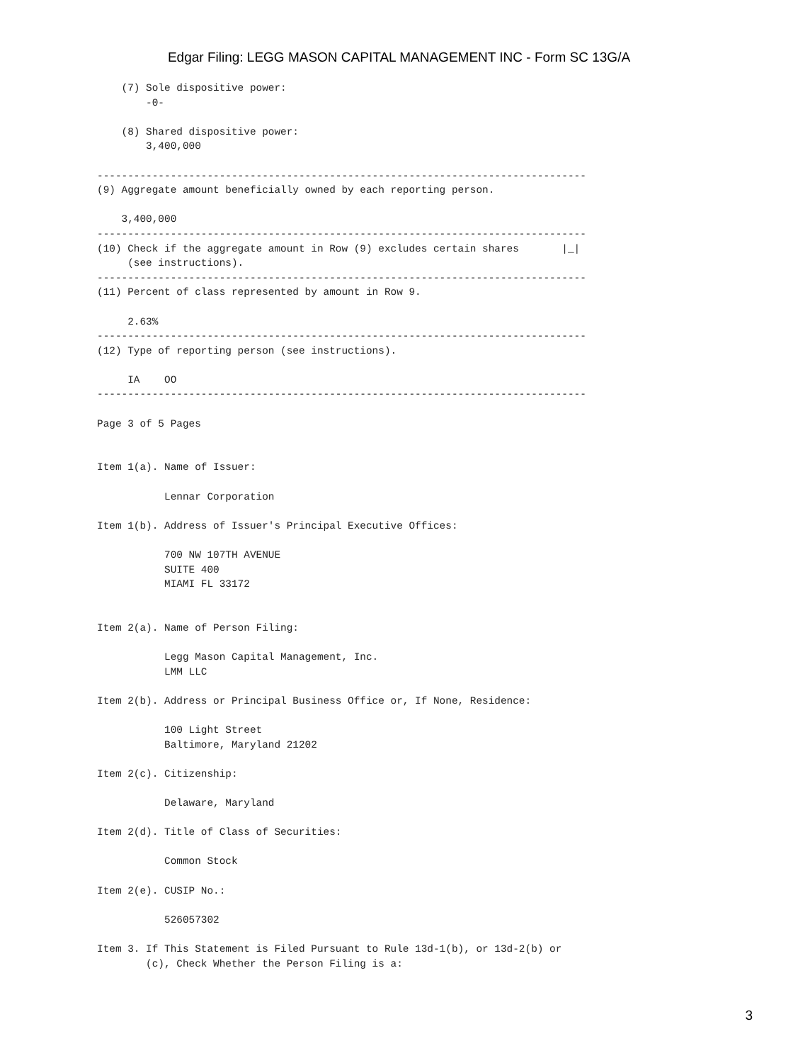Edgar Filing: LEGG MASON CAPITAL MANAGEMENT INC - Form SC 13G/A
    (7) Sole dispositive power:
        -0-

    (8) Shared dispositive power:
        3,400,000

--------------------------------------------------------------------------------
(9) Aggregate amount beneficially owned by each reporting person.

    3,400,000
--------------------------------------------------------------------------------
(10) Check if the aggregate amount in Row (9) excludes certain shares       |_|
     (see instructions).
--------------------------------------------------------------------------------
(11) Percent of class represented by amount in Row 9.

     2.63%
--------------------------------------------------------------------------------
(12) Type of reporting person (see instructions).

     IA    OO
--------------------------------------------------------------------------------

Page 3 of 5 Pages


Item 1(a). Name of Issuer:

           Lennar Corporation

Item 1(b). Address of Issuer's Principal Executive Offices:

           700 NW 107TH AVENUE
           SUITE 400
           MIAMI FL 33172


Item 2(a). Name of Person Filing:

           Legg Mason Capital Management, Inc.
           LMM LLC

Item 2(b). Address or Principal Business Office or, If None, Residence:

           100 Light Street
           Baltimore, Maryland 21202

Item 2(c). Citizenship:

           Delaware, Maryland

Item 2(d). Title of Class of Securities:

           Common Stock

Item 2(e). CUSIP No.:

           526057302

Item 3. If This Statement is Filed Pursuant to Rule 13d-1(b), or 13d-2(b) or
        (c), Check Whether the Person Filing is a:
3